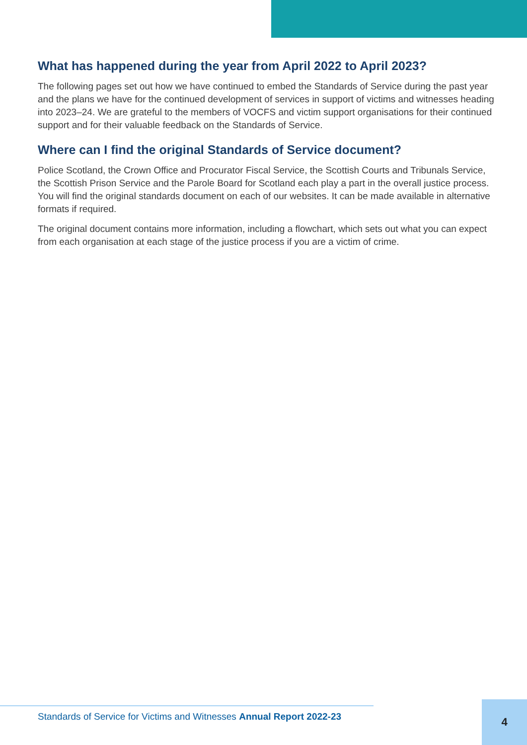What has happened during the year from April 2022 to April 2023?
The following pages set out how we have continued to embed the Standards of Service during the past year and the plans we have for the continued development of services in support of victims and witnesses heading into 2023–24. We are grateful to the members of VOCFS and victim support organisations for their continued support and for their valuable feedback on the Standards of Service.
Where can I find the original Standards of Service document?
Police Scotland, the Crown Office and Procurator Fiscal Service, the Scottish Courts and Tribunals Service, the Scottish Prison Service and the Parole Board for Scotland each play a part in the overall justice process. You will find the original standards document on each of our websites. It can be made available in alternative formats if required.
The original document contains more information, including a flowchart, which sets out what you can expect from each organisation at each stage of the justice process if you are a victim of crime.
Standards of Service for Victims and Witnesses Annual Report 2022-23
4